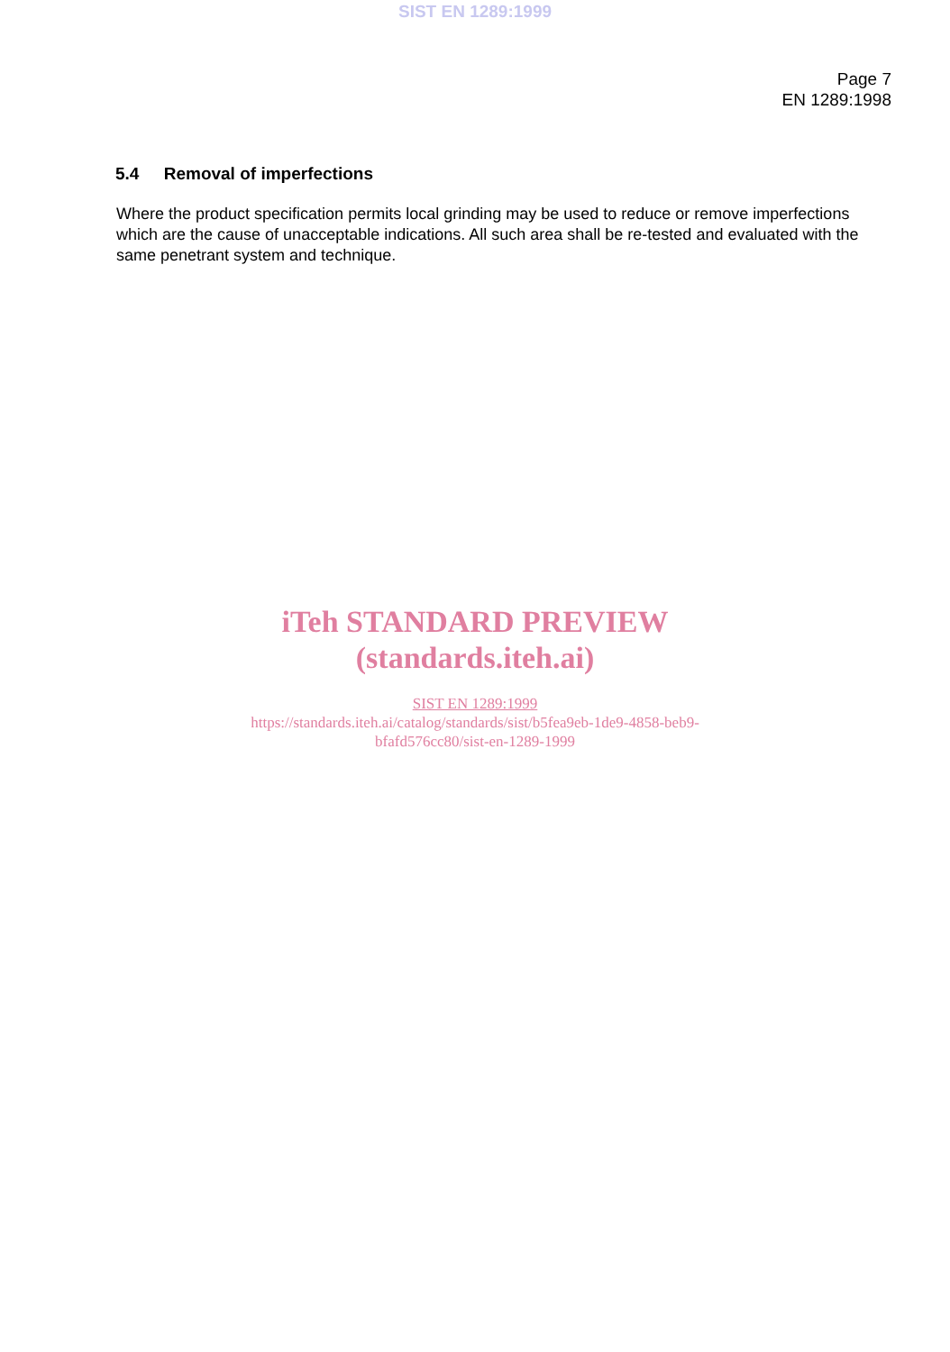SIST EN 1289:1999
Page 7
EN 1289:1998
5.4 Removal of imperfections
Where the product specification permits local grinding may be used to reduce or remove imperfections which are the cause of unacceptable indications. All such area shall be re-tested and evaluated with the same penetrant system and technique.
iTeh STANDARD PREVIEW
(standards.iteh.ai)
SIST EN 1289:1999
https://standards.iteh.ai/catalog/standards/sist/b5fea9eb-1de9-4858-beb9-
bfafd576cc80/sist-en-1289-1999